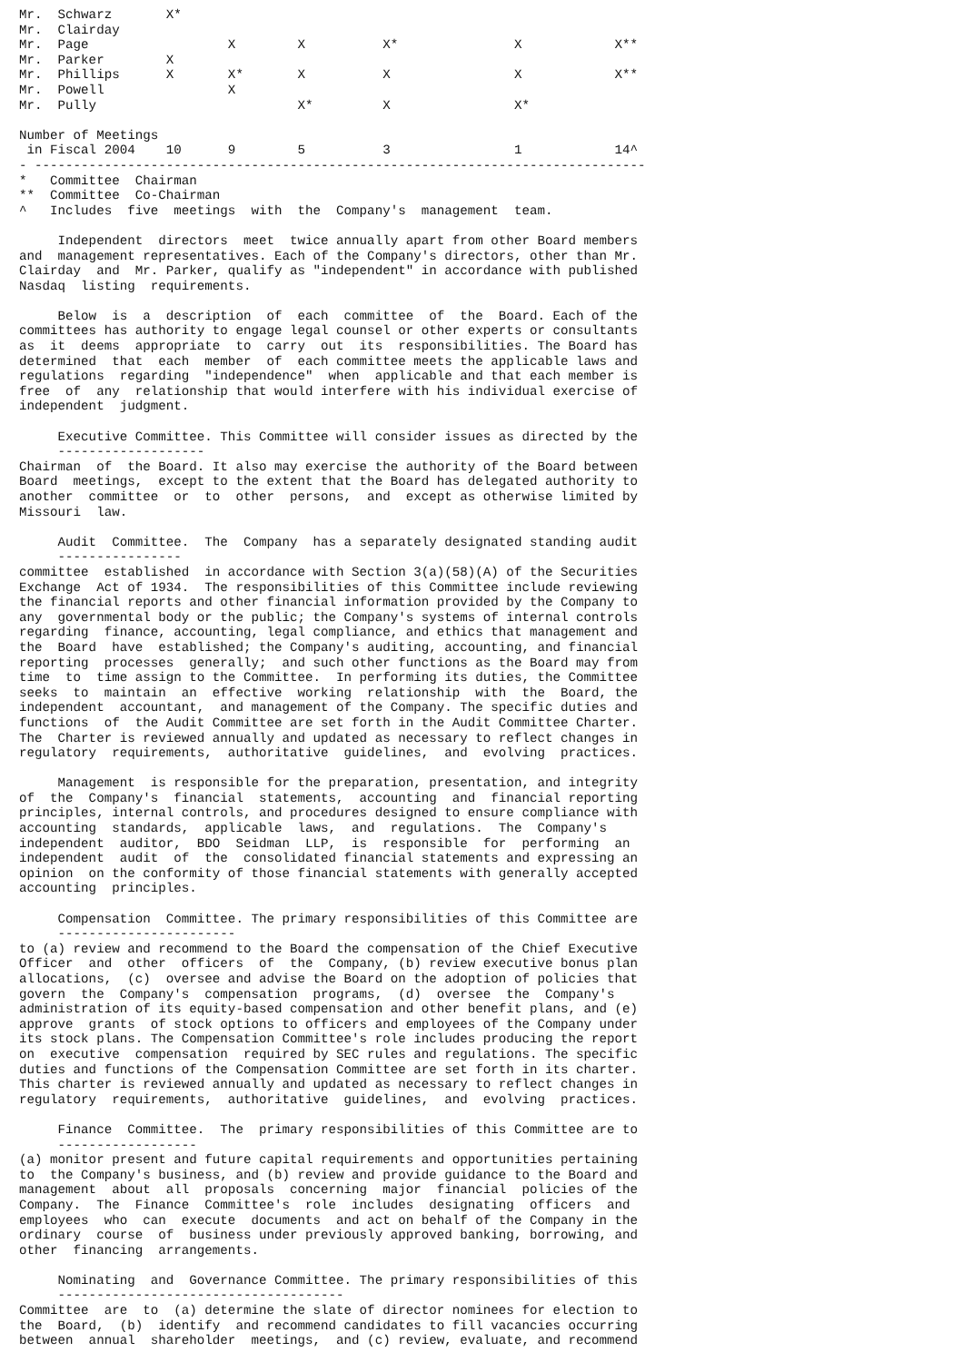Mr.  Schwarz       X*
Mr.  Clairday
Mr.  Page                  X        X          X*               X            X**
Mr.  Parker        X
Mr.  Phillips      X       X*       X          X                X            X**
Mr.  Powell                X
Mr.  Pully                          X*         X                X*

Number of Meetings
 in Fiscal 2004    10      9        5          3                1            14^
- -------------------------------------------------------------------------------
*   Committee  Chairman
**  Committee  Co-Chairman
^   Includes  five  meetings  with  the  Company's  management  team.

     Independent  directors  meet  twice annually apart from other Board members
and  management representatives. Each of the Company's directors, other than Mr.
Clairday  and  Mr. Parker, qualify as "independent" in accordance with published
Nasdaq  listing  requirements.

     Below  is  a  description  of  each  committee  of  the  Board. Each of the
committees has authority to engage legal counsel or other experts or consultants
as  it  deems  appropriate  to  carry  out  its  responsibilities. The Board has
determined  that  each  member  of  each committee meets the applicable laws and
regulations  regarding  "independence"  when  applicable and that each member is
free  of  any  relationship that would interfere with his individual exercise of
independent  judgment.

     Executive Committee. This Committee will consider issues as directed by the
     -------------------
Chairman  of  the Board. It also may exercise the authority of the Board between
Board  meetings,  except to the extent that the Board has delegated authority to
another  committee  or  to  other  persons,  and  except as otherwise limited by
Missouri  law.

     Audit  Committee.  The  Company  has a separately designated standing audit
     ----------------
committee  established  in accordance with Section 3(a)(58)(A) of the Securities
Exchange  Act of 1934.  The responsibilities of this Committee include reviewing
the financial reports and other financial information provided by the Company to
any  governmental body or the public; the Company's systems of internal controls
regarding  finance, accounting, legal compliance, and ethics that management and
the  Board  have  established; the Company's auditing, accounting, and financial
reporting  processes  generally;  and such other functions as the Board may from
time  to  time assign to the Committee.  In performing its duties, the Committee
seeks  to  maintain  an  effective  working  relationship  with  the  Board, the
independent  accountant,  and management of the Company. The specific duties and
functions  of  the Audit Committee are set forth in the Audit Committee Charter.
The  Charter is reviewed annually and updated as necessary to reflect changes in
regulatory  requirements,  authoritative  guidelines,  and  evolving  practices.

     Management  is responsible for the preparation, presentation, and integrity
of  the  Company's  financial  statements,  accounting  and  financial reporting
principles, internal controls, and procedures designed to ensure compliance with
accounting  standards,  applicable  laws,  and  regulations.  The  Company's
independent  auditor,  BDO  Seidman  LLP,  is  responsible  for  performing  an
independent  audit  of  the  consolidated financial statements and expressing an
opinion  on the conformity of those financial statements with generally accepted
accounting  principles.

     Compensation  Committee. The primary responsibilities of this Committee are
     -----------------------
to (a) review and recommend to the Board the compensation of the Chief Executive
Officer  and  other  officers  of  the  Company, (b) review executive bonus plan
allocations,  (c)  oversee and advise the Board on the adoption of policies that
govern  the  Company's  compensation  programs,  (d)  oversee  the  Company's
administration of its equity-based compensation and other benefit plans, and (e)
approve  grants  of stock options to officers and employees of the Company under
its stock plans. The Compensation Committee's role includes producing the report
on  executive  compensation  required by SEC rules and regulations. The specific
duties and functions of the Compensation Committee are set forth in its charter.
This charter is reviewed annually and updated as necessary to reflect changes in
regulatory  requirements,  authoritative  guidelines,  and  evolving  practices.

     Finance  Committee.  The  primary responsibilities of this Committee are to
     ------------------
(a) monitor present and future capital requirements and opportunities pertaining
to  the Company's business, and (b) review and provide guidance to the Board and
management  about  all  proposals  concerning  major  financial  policies of the
Company.  The  Finance  Committee's  role  includes  designating  officers  and
employees  who  can  execute  documents  and act on behalf of the Company in the
ordinary  course  of  business under previously approved banking, borrowing, and
other  financing  arrangements.

     Nominating  and  Governance Committee. The primary responsibilities of this
     -------------------------------------
Committee  are  to  (a) determine the slate of director nominees for election to
the  Board,  (b)  identify  and recommend candidates to fill vacancies occurring
between  annual  shareholder  meetings,  and (c) review, evaluate, and recommend